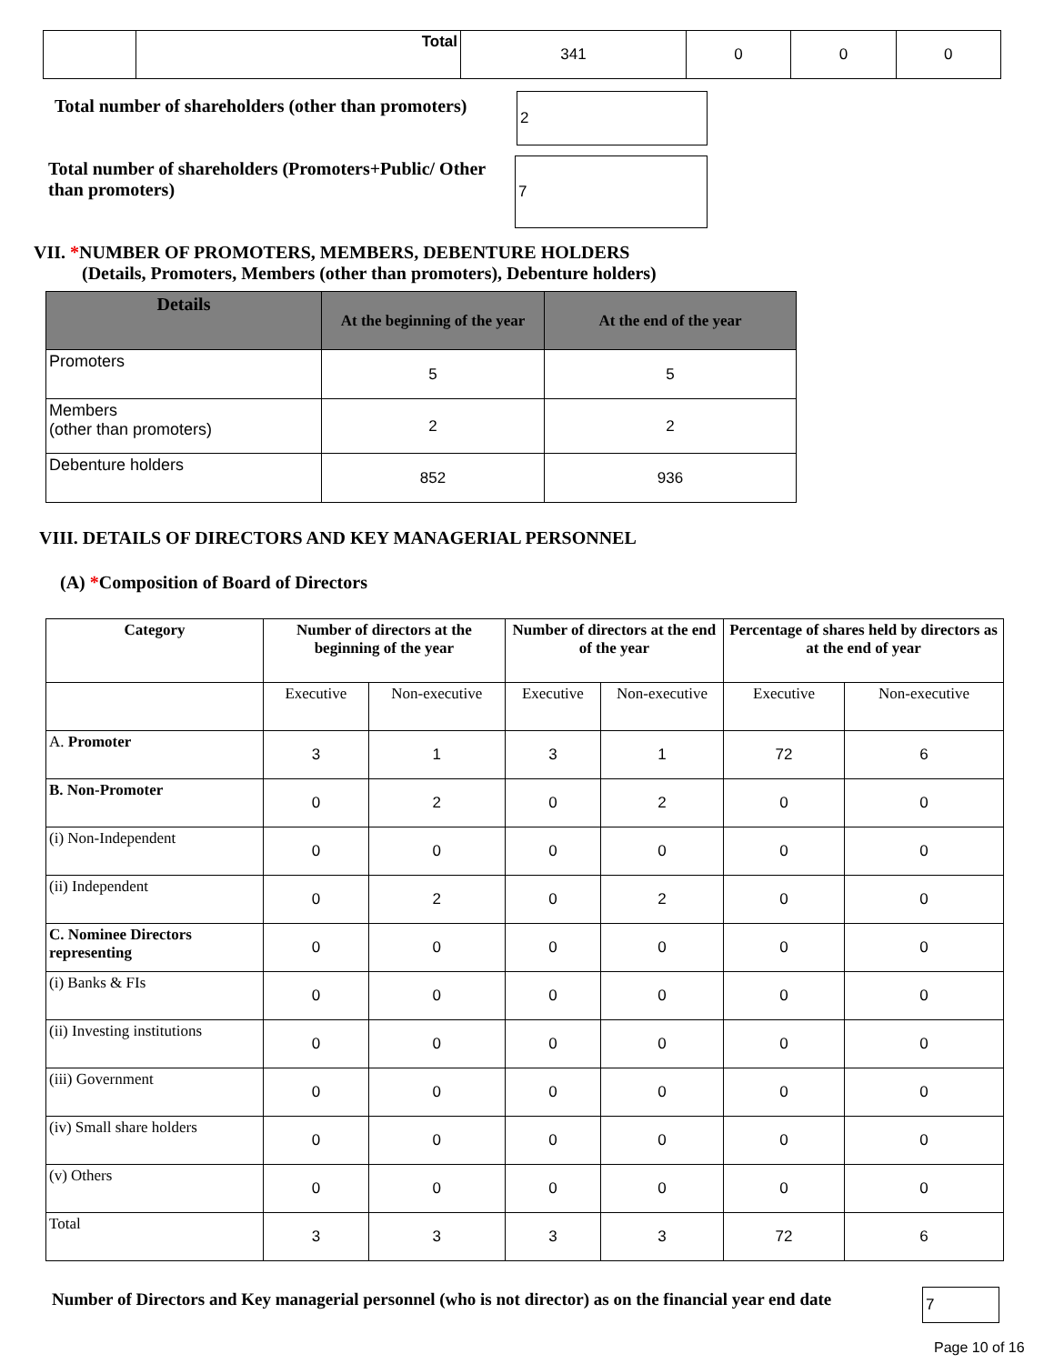| | Total | 341 | 0 | 0 | 0 |
Total number of shareholders (other than promoters)
2
Total number of shareholders (Promoters+Public/ Other than promoters)
7
VII. *NUMBER OF PROMOTERS, MEMBERS, DEBENTURE HOLDERS
(Details, Promoters, Members (other than promoters), Debenture holders)
| Details | At the beginning of the year | At the end of the year |
| --- | --- | --- |
| Promoters | 5 | 5 |
| Members (other than promoters) | 2 | 2 |
| Debenture holders | 852 | 936 |
VIII. DETAILS OF DIRECTORS AND KEY MANAGERIAL PERSONNEL
(A) *Composition of Board of Directors
| Category | Number of directors at the beginning of the year | | Number of directors at the end of the year | | Percentage of shares held by directors as at the end of year | |
| --- | --- | --- | --- | --- | --- | --- |
| | Executive | Non-executive | Executive | Non-executive | Executive | Non-executive |
| A. Promoter | 3 | 1 | 3 | 1 | 72 | 6 |
| B. Non-Promoter | 0 | 2 | 0 | 2 | 0 | 0 |
| (i) Non-Independent | 0 | 0 | 0 | 0 | 0 | 0 |
| (ii) Independent | 0 | 2 | 0 | 2 | 0 | 0 |
| C. Nominee Directors representing | 0 | 0 | 0 | 0 | 0 | 0 |
| (i) Banks & FIs | 0 | 0 | 0 | 0 | 0 | 0 |
| (ii) Investing institutions | 0 | 0 | 0 | 0 | 0 | 0 |
| (iii) Government | 0 | 0 | 0 | 0 | 0 | 0 |
| (iv) Small share holders | 0 | 0 | 0 | 0 | 0 | 0 |
| (v) Others | 0 | 0 | 0 | 0 | 0 | 0 |
| Total | 3 | 3 | 3 | 3 | 72 | 6 |
Number of Directors and Key managerial personnel (who is not director) as on the financial year end date
7
Page 10 of 16